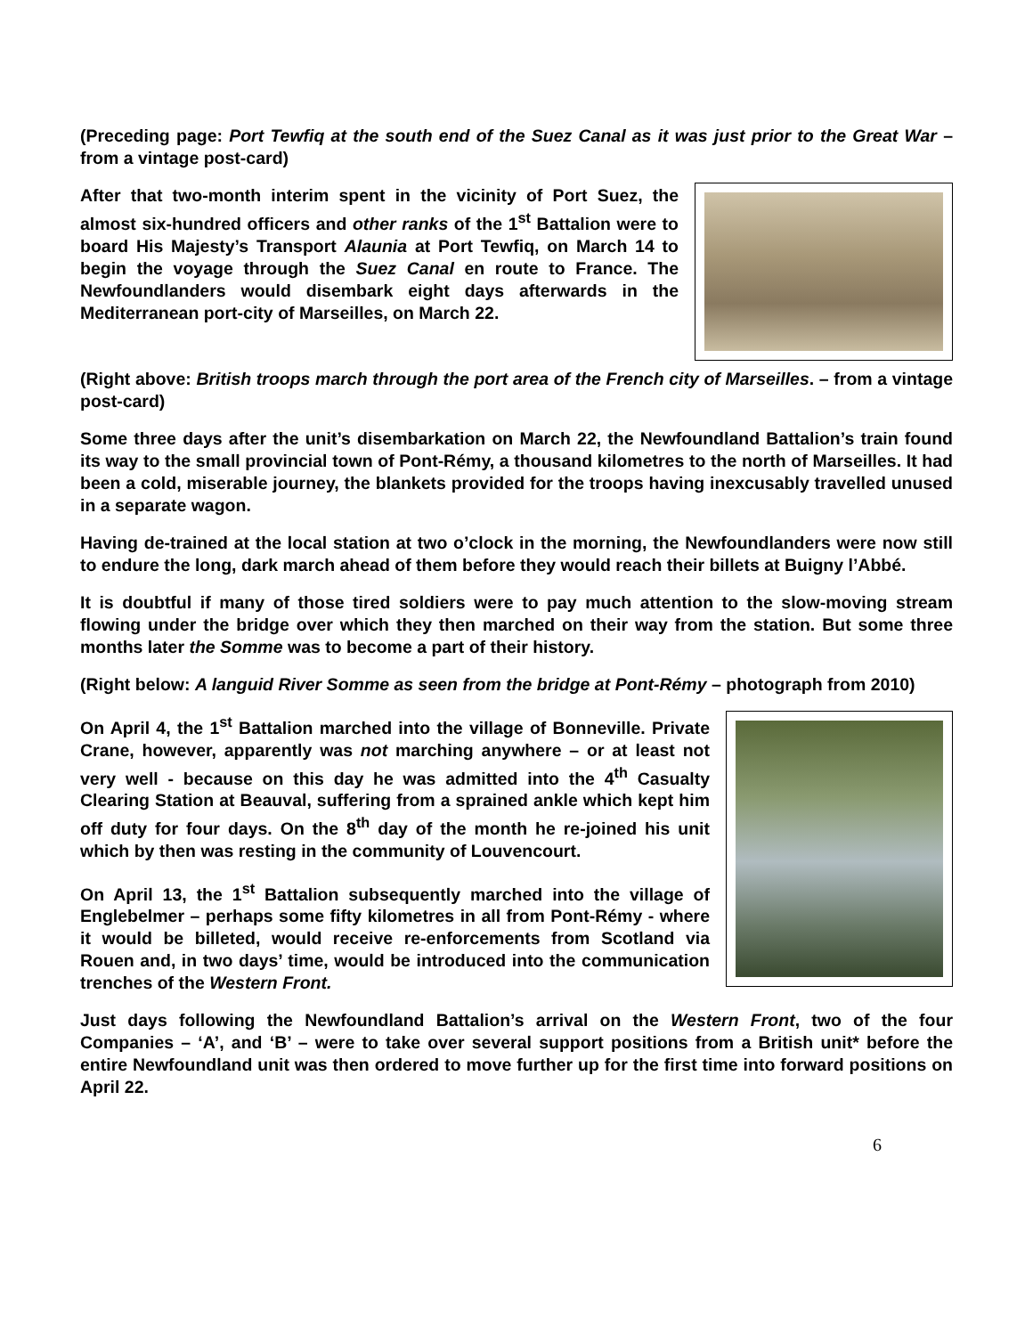(Preceding page: Port Tewfiq at the south end of the Suez Canal as it was just prior to the Great War – from a vintage post-card)
After that two-month interim spent in the vicinity of Port Suez, the almost six-hundred officers and other ranks of the 1<sup>st</sup> Battalion were to board His Majesty’s Transport Alaunia at Port Tewfiq, on March 14 to begin the voyage through the Suez Canal en route to France. The Newfoundlanders would disembark eight days afterwards in the Mediterranean port-city of Marseilles, on March 22.
(Right above: British troops march through the port area of the French city of Marseilles. – from a vintage post-card)
Some three days after the unit’s disembarkation on March 22, the Newfoundland Battalion’s train found its way to the small provincial town of Pont-Rémy, a thousand kilometres to the north of Marseilles. It had been a cold, miserable journey, the blankets provided for the troops having inexcusably travelled unused in a separate wagon.
Having de-trained at the local station at two o’clock in the morning, the Newfoundlanders were now still to endure the long, dark march ahead of them before they would reach their billets at Buigny l’Abbé.
It is doubtful if many of those tired soldiers were to pay much attention to the slow-moving stream flowing under the bridge over which they then marched on their way from the station. But some three months later the Somme was to become a part of their history.
(Right below: A languid River Somme as seen from the bridge at Pont-Rémy – photograph from 2010)
On April 4, the 1<sup>st</sup> Battalion marched into the village of Bonneville. Private Crane, however, apparently was not marching anywhere – or at least not very well - because on this day he was admitted into the 4<sup>th</sup> Casualty Clearing Station at Beauval, suffering from a sprained ankle which kept him off duty for four days. On the 8<sup>th</sup> day of the month he re-joined his unit which by then was resting in the community of Louvencourt.
On April 13, the 1<sup>st</sup> Battalion subsequently marched into the village of Englebelmer – perhaps some fifty kilometres in all from Pont-Rémy - where it would be billeted, would receive re-enforcements from Scotland via Rouen and, in two days’ time, would be introduced into the communication trenches of the Western Front.
Just days following the Newfoundland Battalion’s arrival on the Western Front, two of the four Companies – ‘A’, and ‘B’ – were to take over several support positions from a British unit* before the entire Newfoundland unit was then ordered to move further up for the first time into forward positions on April 22.
6